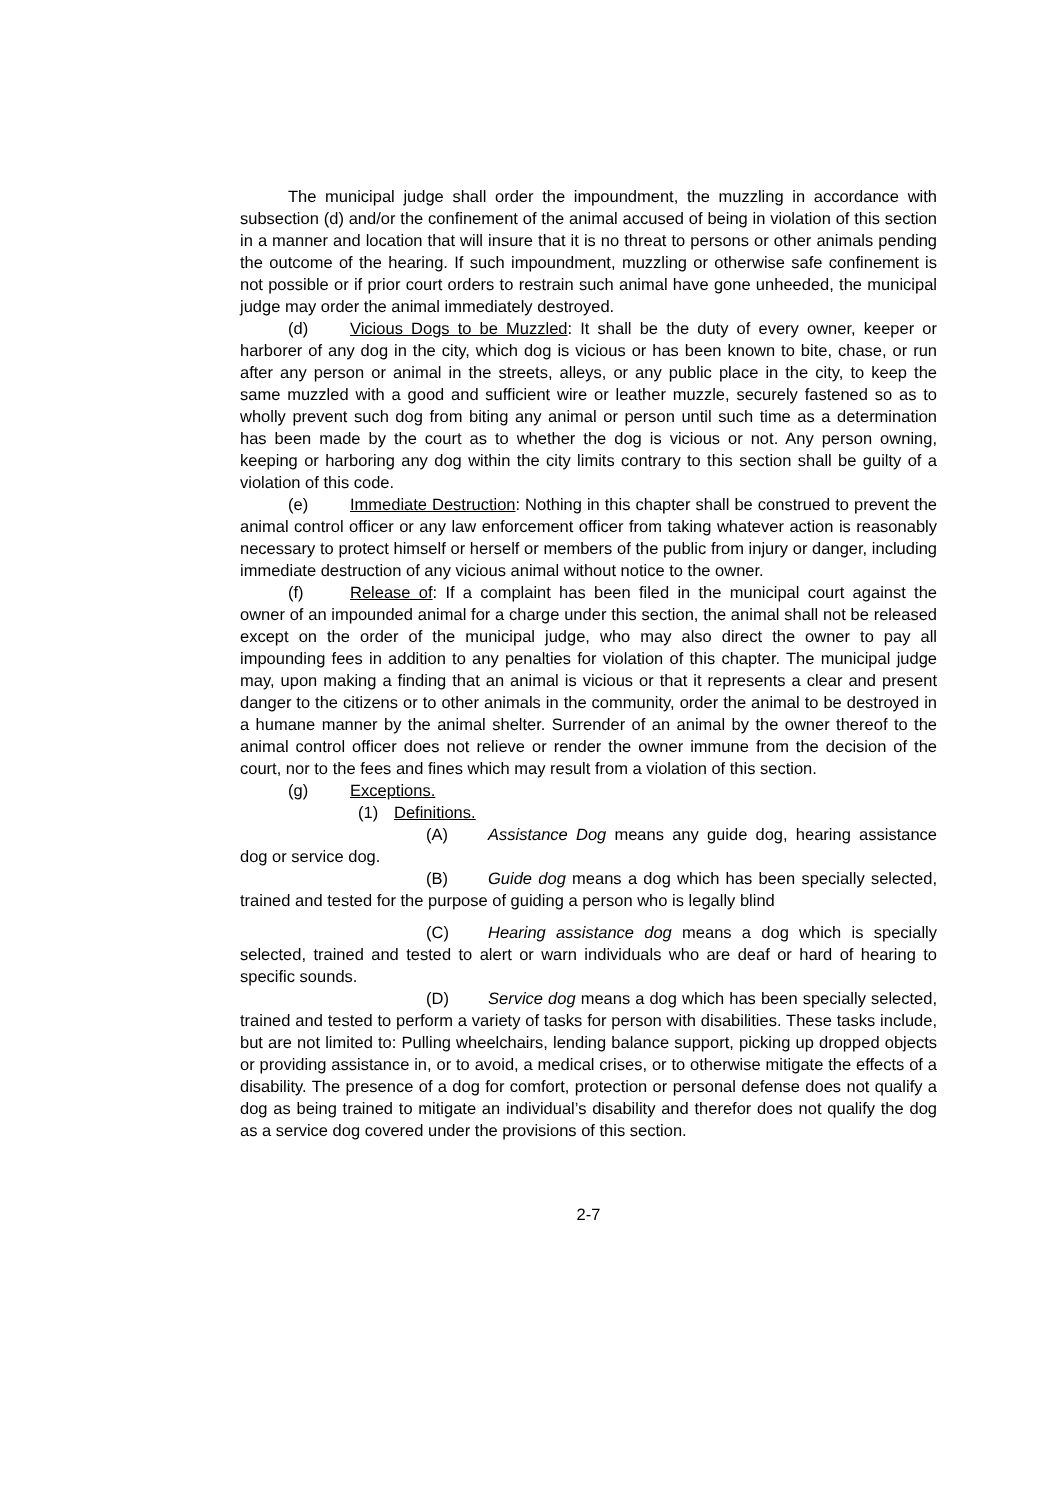The municipal judge shall order the impoundment, the muzzling in accordance with subsection (d) and/or the confinement of the animal accused of being in violation of this section in a manner and location that will insure that it is no threat to persons or other animals pending the outcome of the hearing. If such impoundment, muzzling or otherwise safe confinement is not possible or if prior court orders to restrain such animal have gone unheeded, the municipal judge may order the animal immediately destroyed.
(d) Vicious Dogs to be Muzzled: It shall be the duty of every owner, keeper or harborer of any dog in the city, which dog is vicious or has been known to bite, chase, or run after any person or animal in the streets, alleys, or any public place in the city, to keep the same muzzled with a good and sufficient wire or leather muzzle, securely fastened so as to wholly prevent such dog from biting any animal or person until such time as a determination has been made by the court as to whether the dog is vicious or not. Any person owning, keeping or harboring any dog within the city limits contrary to this section shall be guilty of a violation of this code.
(e) Immediate Destruction: Nothing in this chapter shall be construed to prevent the animal control officer or any law enforcement officer from taking whatever action is reasonably necessary to protect himself or herself or members of the public from injury or danger, including immediate destruction of any vicious animal without notice to the owner.
(f) Release of: If a complaint has been filed in the municipal court against the owner of an impounded animal for a charge under this section, the animal shall not be released except on the order of the municipal judge, who may also direct the owner to pay all impounding fees in addition to any penalties for violation of this chapter. The municipal judge may, upon making a finding that an animal is vicious or that it represents a clear and present danger to the citizens or to other animals in the community, order the animal to be destroyed in a humane manner by the animal shelter. Surrender of an animal by the owner thereof to the animal control officer does not relieve or render the owner immune from the decision of the court, nor to the fees and fines which may result from a violation of this section.
(g) Exceptions.
(1) Definitions.
(A) Assistance Dog means any guide dog, hearing assistance dog or service dog.
(B) Guide dog means a dog which has been specially selected, trained and tested for the purpose of guiding a person who is legally blind
(C) Hearing assistance dog means a dog which is specially selected, trained and tested to alert or warn individuals who are deaf or hard of hearing to specific sounds.
(D) Service dog means a dog which has been specially selected, trained and tested to perform a variety of tasks for person with disabilities. These tasks include, but are not limited to: Pulling wheelchairs, lending balance support, picking up dropped objects or providing assistance in, or to avoid, a medical crises, or to otherwise mitigate the effects of a disability. The presence of a dog for comfort, protection or personal defense does not qualify a dog as being trained to mitigate an individual’s disability and therefor does not qualify the dog as a service dog covered under the provisions of this section.
2-7